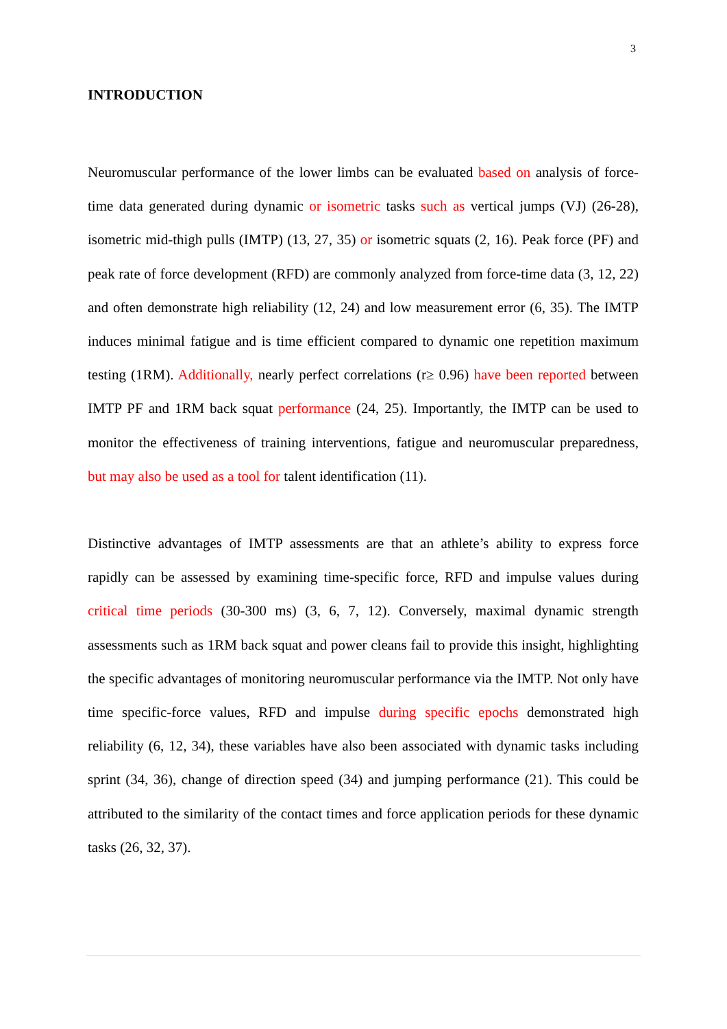3
INTRODUCTION
Neuromuscular performance of the lower limbs can be evaluated based on analysis of force-time data generated during dynamic or isometric tasks such as vertical jumps (VJ) (26-28), isometric mid-thigh pulls (IMTP) (13, 27, 35) or isometric squats (2, 16). Peak force (PF) and peak rate of force development (RFD) are commonly analyzed from force-time data (3, 12, 22) and often demonstrate high reliability (12, 24) and low measurement error (6, 35). The IMTP induces minimal fatigue and is time efficient compared to dynamic one repetition maximum testing (1RM). Additionally, nearly perfect correlations (r≥ 0.96) have been reported between IMTP PF and 1RM back squat performance (24, 25). Importantly, the IMTP can be used to monitor the effectiveness of training interventions, fatigue and neuromuscular preparedness, but may also be used as a tool for talent identification (11).
Distinctive advantages of IMTP assessments are that an athlete’s ability to express force rapidly can be assessed by examining time-specific force, RFD and impulse values during critical time periods (30-300 ms) (3, 6, 7, 12). Conversely, maximal dynamic strength assessments such as 1RM back squat and power cleans fail to provide this insight, highlighting the specific advantages of monitoring neuromuscular performance via the IMTP. Not only have time specific-force values, RFD and impulse during specific epochs demonstrated high reliability (6, 12, 34), these variables have also been associated with dynamic tasks including sprint (34, 36), change of direction speed (34) and jumping performance (21). This could be attributed to the similarity of the contact times and force application periods for these dynamic tasks (26, 32, 37).